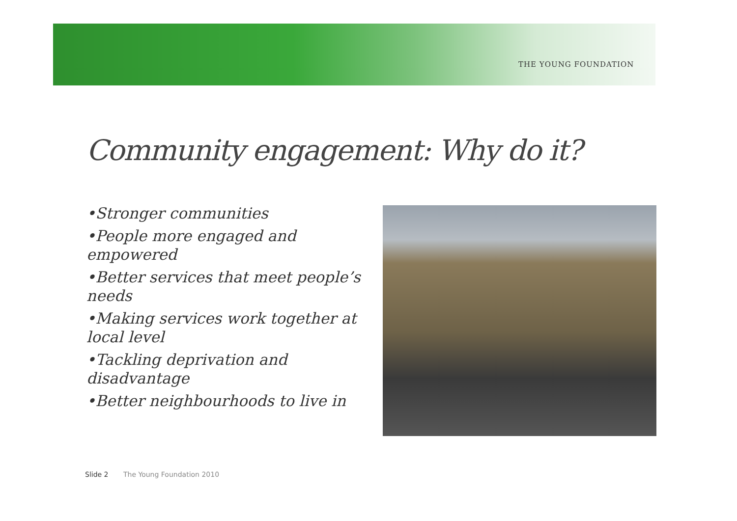THE YOUNG FOUNDATION
Community engagement: Why do it?
•Stronger communities
•People more engaged and empowered
•Better services that meet people’s needs
•Making services work together at local level
•Tackling deprivation and disadvantage
•Better neighbourhoods to live in
Slide 2 The Young Foundation 2010